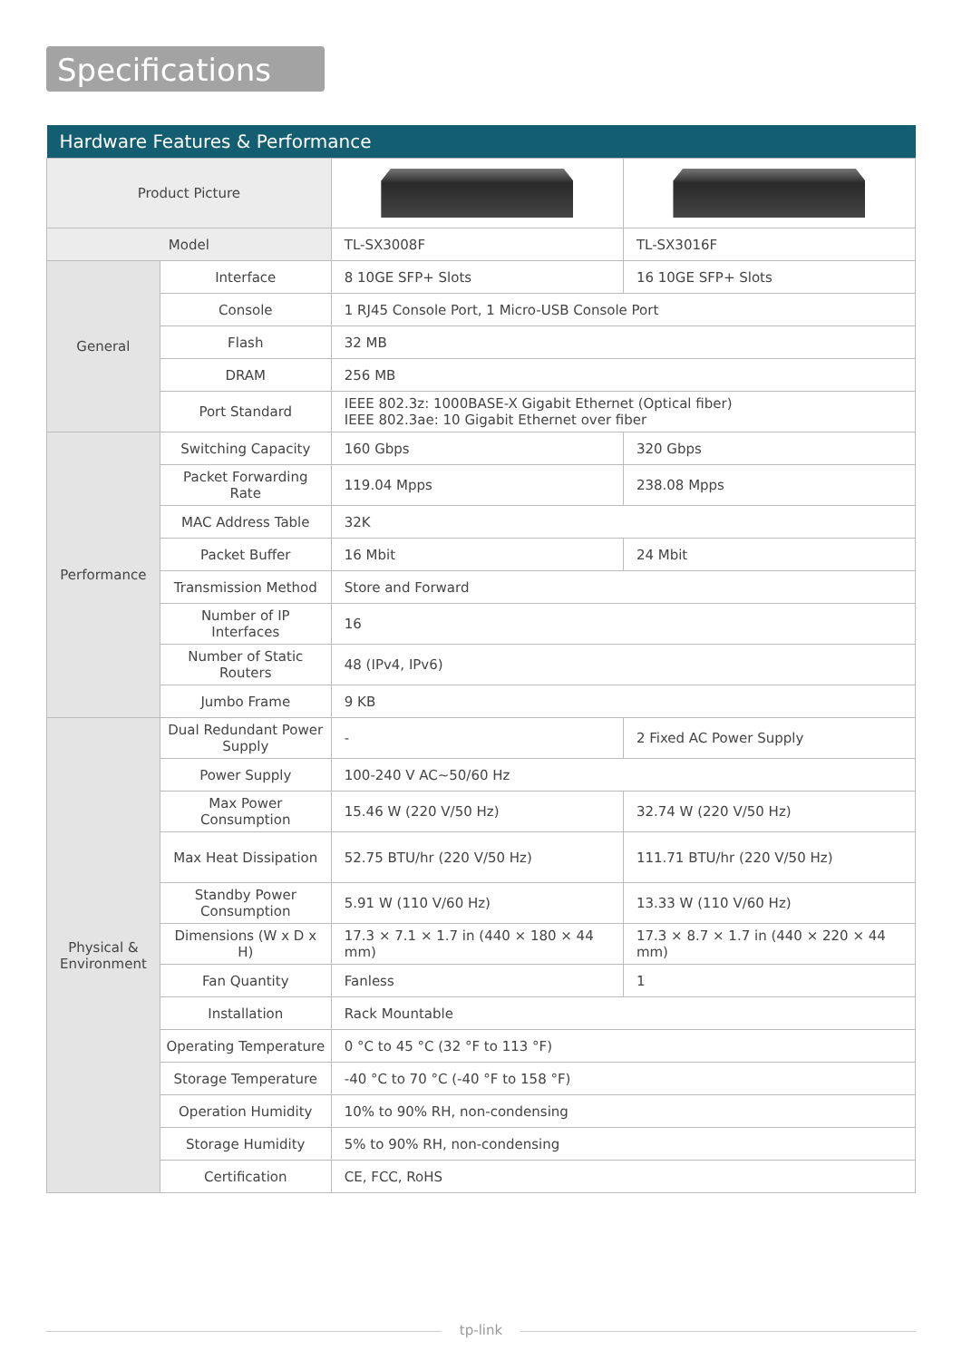Specifications
| Hardware Features & Performance | | | |
| --- | --- | --- | --- |
| Product Picture | | | |
| Model | | TL-SX3008F | TL-SX3016F |
| General | Interface | 8 10GE SFP+ Slots | 16 10GE SFP+ Slots |
| | Console | 1 RJ45 Console Port, 1 Micro-USB Console Port | |
| | Flash | 32 MB | |
| | DRAM | 256 MB | |
| | Port Standard | IEEE 802.3z: 1000BASE-X Gigabit Ethernet (Optical fiber) IEEE 802.3ae: 10 Gigabit Ethernet over fiber | |
| Performance | Switching Capacity | 160 Gbps | 320 Gbps |
| | Packet Forwarding Rate | 119.04 Mpps | 238.08 Mpps |
| | MAC Address Table | 32K | |
| | Packet Buffer | 16 Mbit | 24 Mbit |
| | Transmission Method | Store and Forward | |
| | Number of IP Interfaces | 16 | |
| | Number of Static Routers | 48 (IPv4, IPv6) | |
| | Jumbo Frame | 9 KB | |
| Physical & Environment | Dual Redundant Power Supply | - | 2 Fixed AC Power Supply |
| | Power Supply | 100-240 V AC~50/60 Hz | |
| | Max Power Consumption | 15.46 W (220 V/50 Hz) | 32.74 W (220 V/50 Hz) |
| | Max Heat Dissipation | 52.75 BTU/hr (220 V/50 Hz) | 111.71 BTU/hr (220 V/50 Hz) |
| | Standby Power Consumption | 5.91 W (110 V/60 Hz) | 13.33 W (110 V/60 Hz) |
| | Dimensions (W x D x H) | 17.3 × 7.1 × 1.7 in (440 × 180 × 44 mm) | 17.3 × 8.7 × 1.7 in (440 × 220 × 44 mm) |
| | Fan Quantity | Fanless | 1 |
| | Installation | Rack Mountable | |
| | Operating Temperature | 0 °C to 45 °C (32 °F to 113 °F) | |
| | Storage Temperature | -40 °C to 70 °C (-40 °F to 158 °F) | |
| | Operation Humidity | 10% to 90% RH, non-condensing | |
| | Storage Humidity | 5% to 90% RH, non-condensing | |
| | Certification | CE, FCC, RoHS | |
tp-link